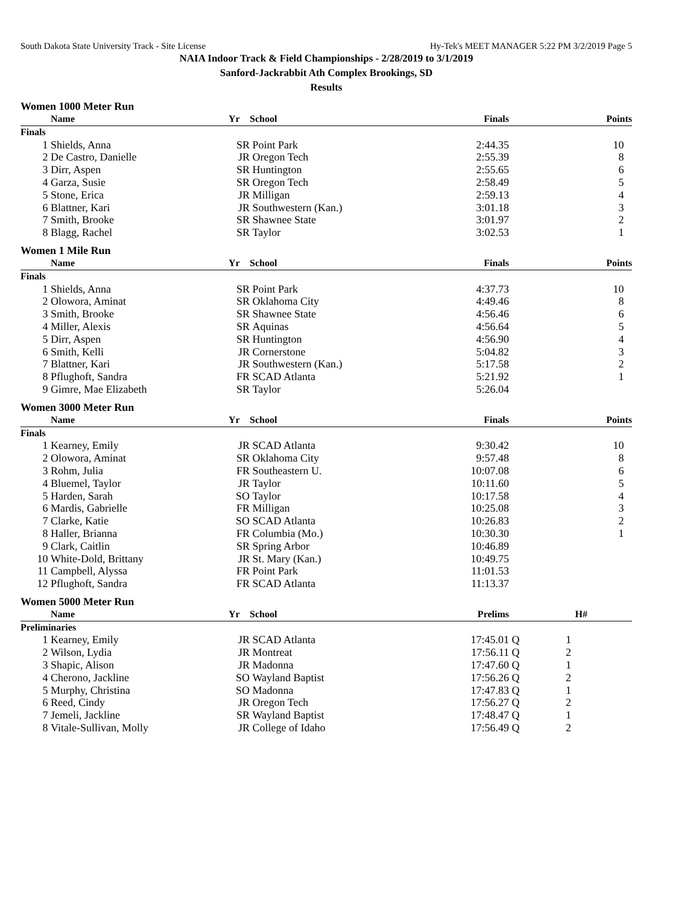South Dakota State University Track - Site License Hy-Tek's MEET MANAGER 5:22 PM 3/2/2019 Page 5
NAIA Indoor Track & Field Championships - 2/28/2019 to 3/1/2019
Sanford-Jackrabbit Ath Complex Brookings, SD
Results
Women 1000 Meter Run
| | Name | Yr | School | Finals | | Points |
| --- | --- | --- | --- | --- | --- | --- |
| Finals | | | | | | |
| 1 | Shields, Anna | SR | Point Park | 2:44.35 | | 10 |
| 2 | De Castro, Danielle | JR | Oregon Tech | 2:55.39 | | 8 |
| 3 | Dirr, Aspen | SR | Huntington | 2:55.65 | | 6 |
| 4 | Garza, Susie | SR | Oregon Tech | 2:58.49 | | 5 |
| 5 | Stone, Erica | JR | Milligan | 2:59.13 | | 4 |
| 6 | Blattner, Kari | JR | Southwestern (Kan.) | 3:01.18 | | 3 |
| 7 | Smith, Brooke | SR | Shawnee State | 3:01.97 | | 2 |
| 8 | Blagg, Rachel | SR | Taylor | 3:02.53 | | 1 |
Women 1 Mile Run
| | Name | Yr | School | Finals | | Points |
| --- | --- | --- | --- | --- | --- | --- |
| Finals | | | | | | |
| 1 | Shields, Anna | SR | Point Park | 4:37.73 | | 10 |
| 2 | Olowora, Aminat | SR | Oklahoma City | 4:49.46 | | 8 |
| 3 | Smith, Brooke | SR | Shawnee State | 4:56.46 | | 6 |
| 4 | Miller, Alexis | SR | Aquinas | 4:56.64 | | 5 |
| 5 | Dirr, Aspen | SR | Huntington | 4:56.90 | | 4 |
| 6 | Smith, Kelli | JR | Cornerstone | 5:04.82 | | 3 |
| 7 | Blattner, Kari | JR | Southwestern (Kan.) | 5:17.58 | | 2 |
| 8 | Pflughoft, Sandra | FR | SCAD Atlanta | 5:21.92 | | 1 |
| 9 | Gimre, Mae Elizabeth | SR | Taylor | 5:26.04 | | |
Women 3000 Meter Run
| | Name | Yr | School | Finals | | Points |
| --- | --- | --- | --- | --- | --- | --- |
| Finals | | | | | | |
| 1 | Kearney, Emily | JR | SCAD Atlanta | 9:30.42 | | 10 |
| 2 | Olowora, Aminat | SR | Oklahoma City | 9:57.48 | | 8 |
| 3 | Rohm, Julia | FR | Southeastern U. | 10:07.08 | | 6 |
| 4 | Bluemel, Taylor | JR | Taylor | 10:11.60 | | 5 |
| 5 | Harden, Sarah | SO | Taylor | 10:17.58 | | 4 |
| 6 | Mardis, Gabrielle | FR | Milligan | 10:25.08 | | 3 |
| 7 | Clarke, Katie | SO | SCAD Atlanta | 10:26.83 | | 2 |
| 8 | Haller, Brianna | FR | Columbia (Mo.) | 10:30.30 | | 1 |
| 9 | Clark, Caitlin | SR | Spring Arbor | 10:46.89 | | |
| 10 | White-Dold, Brittany | JR | St. Mary (Kan.) | 10:49.75 | | |
| 11 | Campbell, Alyssa | FR | Point Park | 11:01.53 | | |
| 12 | Pflughoft, Sandra | FR | SCAD Atlanta | 11:13.37 | | |
Women 5000 Meter Run
| | Name | Yr | School | Prelims | H# | |
| --- | --- | --- | --- | --- | --- | --- |
| Preliminaries | | | | | | |
| 1 | Kearney, Emily | JR | SCAD Atlanta | 17:45.01 | Q 1 | |
| 2 | Wilson, Lydia | JR | Montreat | 17:56.11 | Q 2 | |
| 3 | Shapic, Alison | JR | Madonna | 17:47.60 | Q 1 | |
| 4 | Cherono, Jackline | SO | Wayland Baptist | 17:56.26 | Q 2 | |
| 5 | Murphy, Christina | SO | Madonna | 17:47.83 | Q 1 | |
| 6 | Reed, Cindy | JR | Oregon Tech | 17:56.27 | Q 2 | |
| 7 | Jemeli, Jackline | SR | Wayland Baptist | 17:48.47 | Q 1 | |
| 8 | Vitale-Sullivan, Molly | JR | College of Idaho | 17:56.49 | Q 2 | |